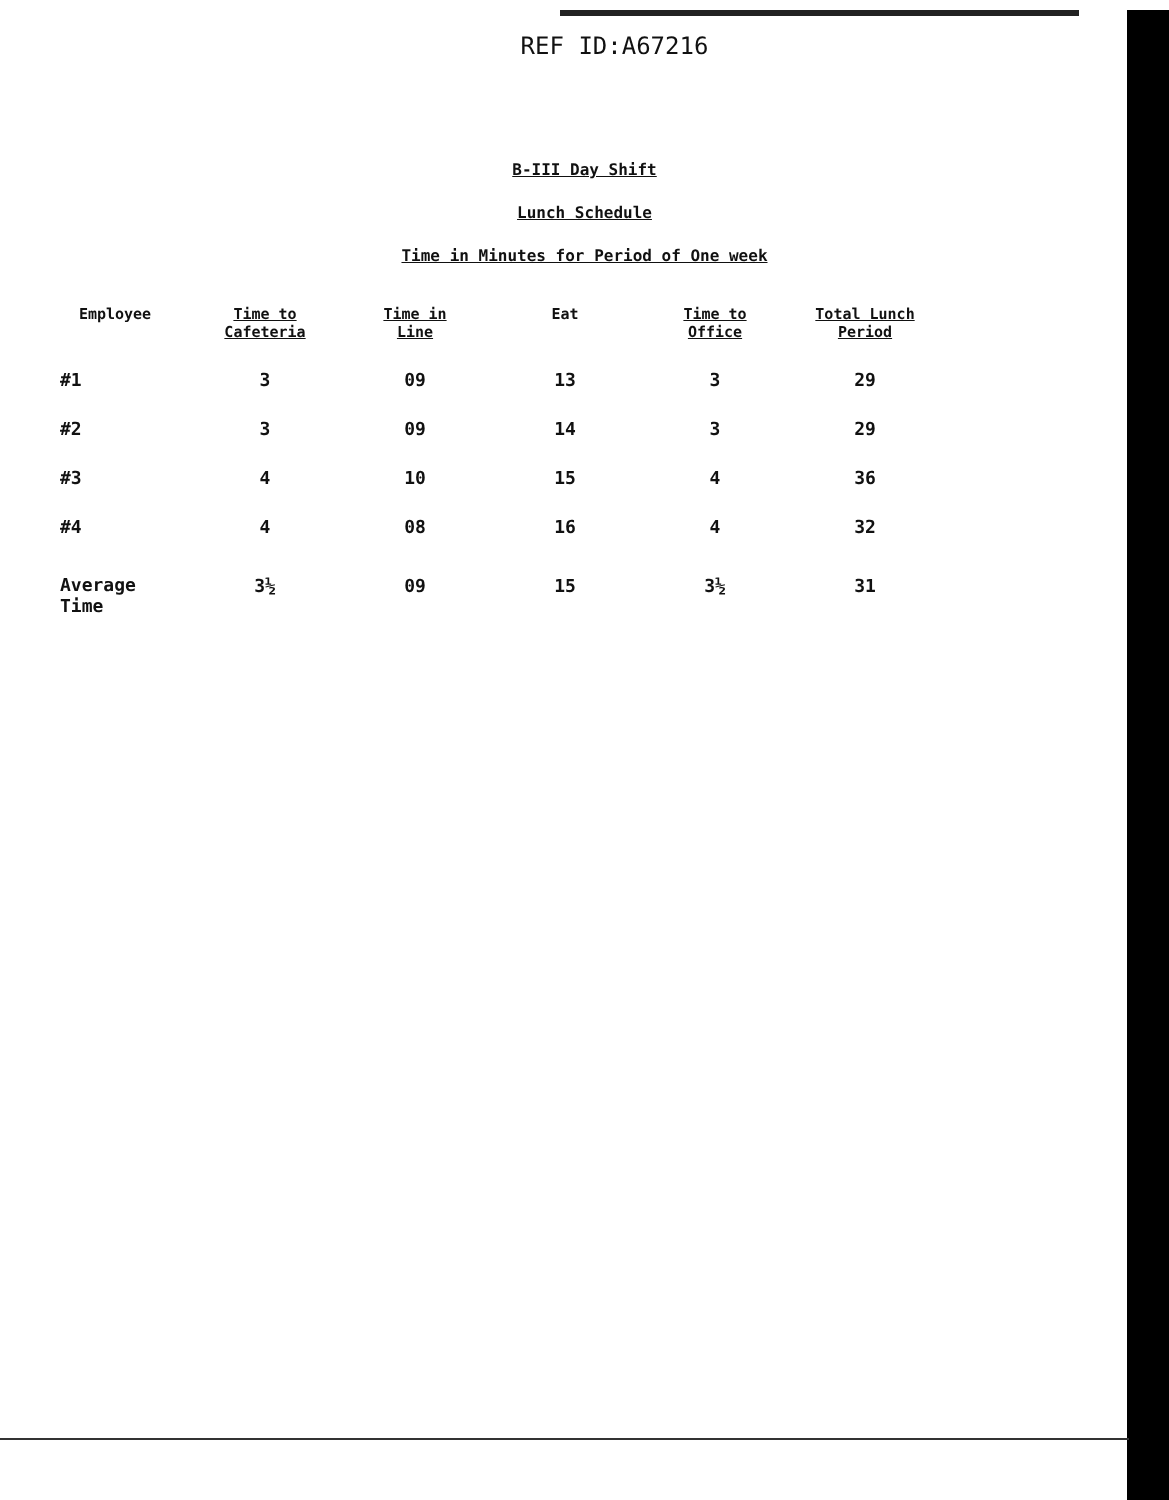REF ID:A67216
B-III Day Shift
Lunch Schedule
Time in Minutes for Period of One week
| Employee | Time to Cafeteria | Time in Line | Eat | Time to Office | Total Lunch Period |
| --- | --- | --- | --- | --- | --- |
| #1 | 3 | 09 | 13 | 3 | 29 |
| #2 | 3 | 09 | 14 | 3 | 29 |
| #3 | 4 | 10 | 15 | 4 | 36 |
| #4 | 4 | 08 | 16 | 4 | 32 |
| Average Time | 3½ | 09 | 15 | 3½ | 31 |